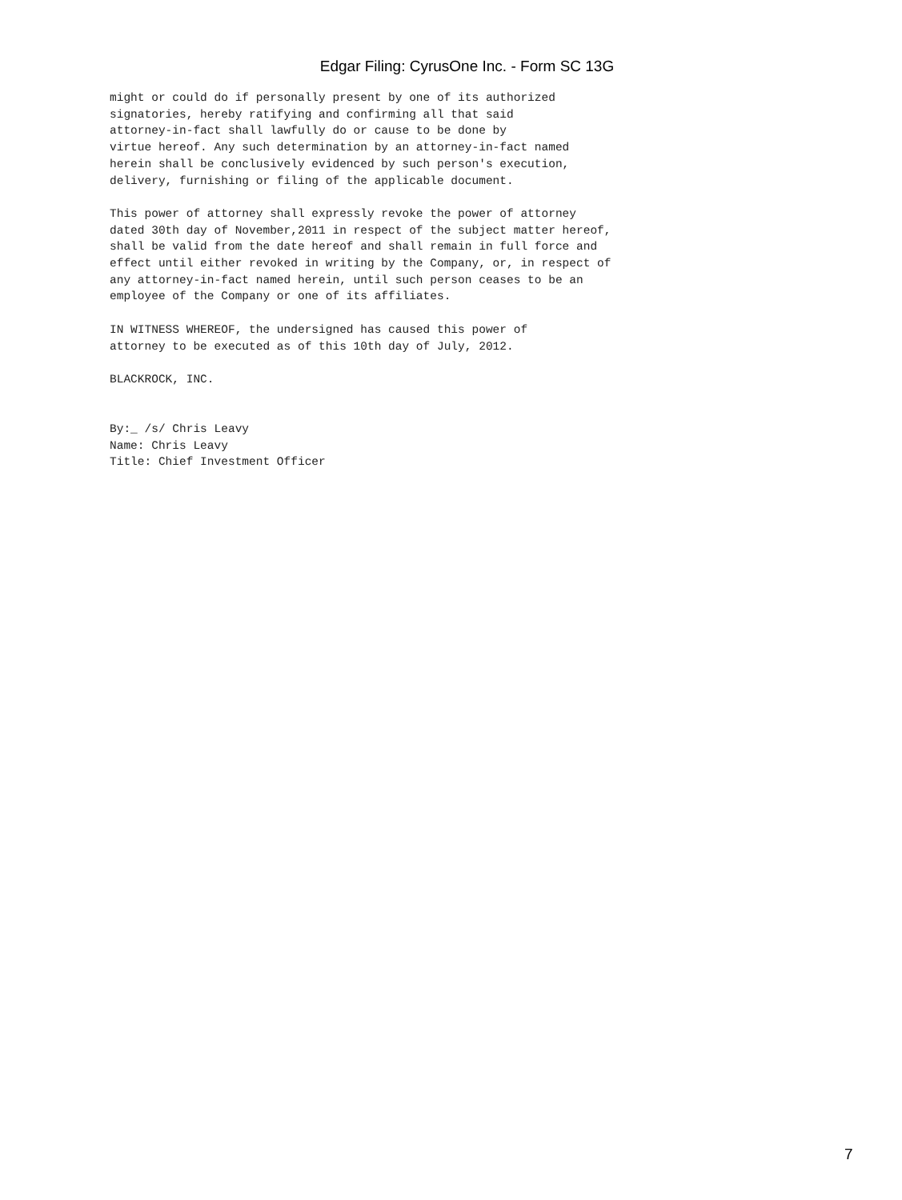Edgar Filing: CyrusOne Inc. - Form SC 13G
might or could do if personally present by one of its authorized
signatories, hereby ratifying and confirming all that said
attorney-in-fact shall lawfully do or cause to be done by
virtue hereof. Any such determination by an attorney-in-fact named
herein shall be conclusively evidenced by such person's execution,
delivery, furnishing or filing of the applicable document.

This power of attorney shall expressly revoke the power of attorney
dated 30th day of November,2011 in respect of the subject matter hereof,
shall be valid from the date hereof and shall remain in full force and
effect until either revoked in writing by the Company, or, in respect of
any attorney-in-fact named herein, until such person ceases to be an
employee of the Company or one of its affiliates.

IN WITNESS WHEREOF, the undersigned has caused this power of
attorney to be executed as of this 10th day of July, 2012.

BLACKROCK, INC.


By:_ /s/ Chris Leavy
Name: Chris Leavy
Title: Chief Investment Officer
7